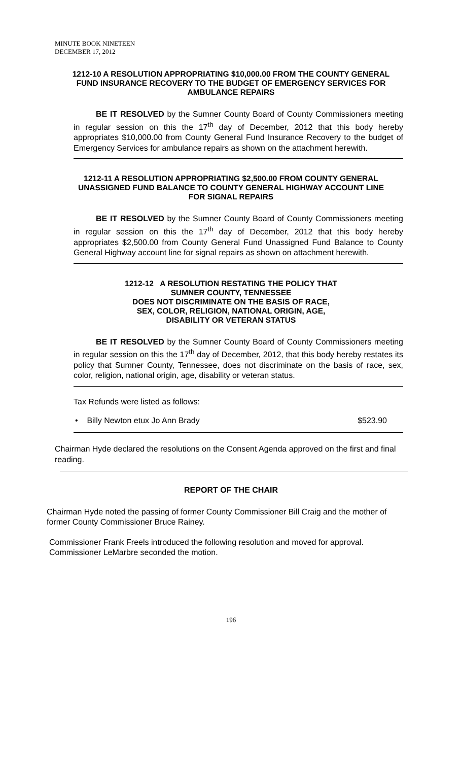MINUTE BOOK NINETEEN
DECEMBER 17, 2012
1212-10 A RESOLUTION APPROPRIATING $10,000.00 FROM THE COUNTY GENERAL FUND INSURANCE RECOVERY TO THE BUDGET OF EMERGENCY SERVICES FOR AMBULANCE REPAIRS
BE IT RESOLVED by the Sumner County Board of County Commissioners meeting in regular session on this the 17<sup>th</sup> day of December, 2012 that this body hereby appropriates $10,000.00 from County General Fund Insurance Recovery to the budget of Emergency Services for ambulance repairs as shown on the attachment herewith.
1212-11 A RESOLUTION APPROPRIATING $2,500.00 FROM COUNTY GENERAL UNASSIGNED FUND BALANCE TO COUNTY GENERAL HIGHWAY ACCOUNT LINE FOR SIGNAL REPAIRS
BE IT RESOLVED by the Sumner County Board of County Commissioners meeting in regular session on this the 17<sup>th</sup> day of December, 2012 that this body hereby appropriates $2,500.00 from County General Fund Unassigned Fund Balance to County General Highway account line for signal repairs as shown on attachment herewith.
1212-12 A RESOLUTION RESTATING THE POLICY THAT
SUMNER COUNTY, TENNESSEE
DOES NOT DISCRIMINATE ON THE BASIS OF RACE,
SEX, COLOR, RELIGION, NATIONAL ORIGIN, AGE,
DISABILITY OR VETERAN STATUS
BE IT RESOLVED by the Sumner County Board of County Commissioners meeting in regular session on this the 17<sup>th</sup> day of December, 2012, that this body hereby restates its policy that Sumner County, Tennessee, does not discriminate on the basis of race, sex, color, religion, national origin, age, disability or veteran status.
Tax Refunds were listed as follows:
• Billy Newton etux Jo Ann Brady $523.90
Chairman Hyde declared the resolutions on the Consent Agenda approved on the first and final reading.
REPORT OF THE CHAIR
Chairman Hyde noted the passing of former County Commissioner Bill Craig and the mother of former County Commissioner Bruce Rainey.
Commissioner Frank Freels introduced the following resolution and moved for approval. Commissioner LeMarbre seconded the motion.
196